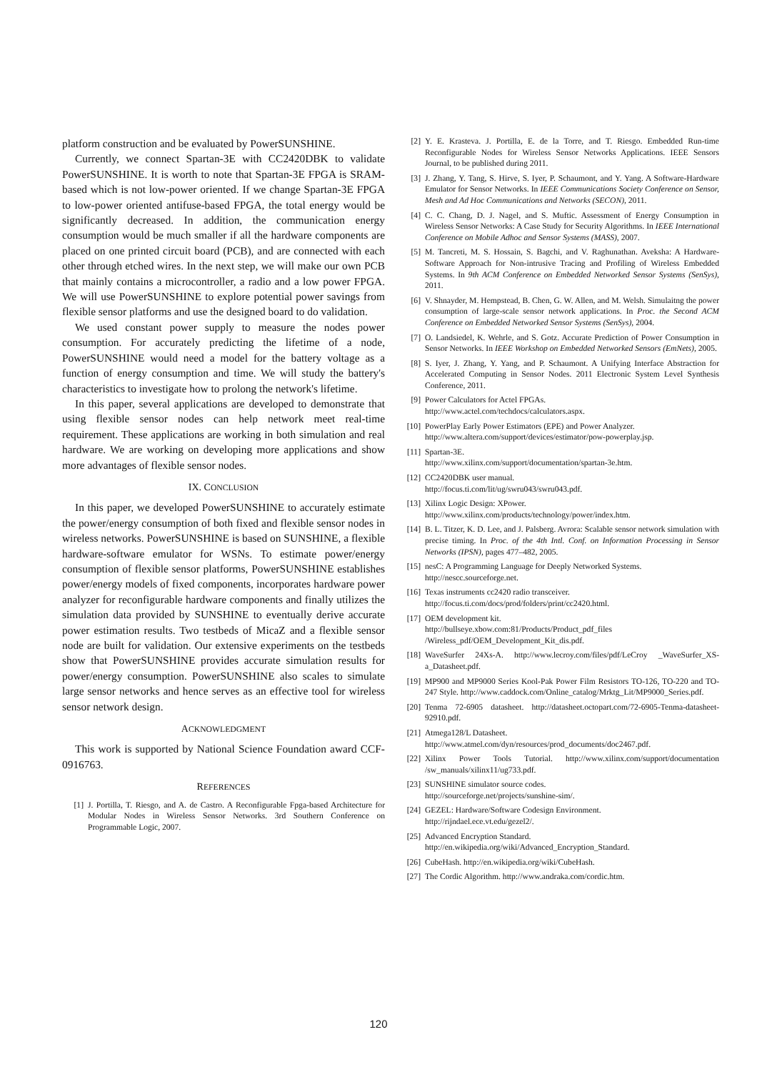platform construction and be evaluated by PowerSUNSHINE.
Currently, we connect Spartan-3E with CC2420DBK to validate PowerSUNSHINE. It is worth to note that Spartan-3E FPGA is SRAM-based which is not low-power oriented. If we change Spartan-3E FPGA to low-power oriented antifuse-based FPGA, the total energy would be significantly decreased. In addition, the communication energy consumption would be much smaller if all the hardware components are placed on one printed circuit board (PCB), and are connected with each other through etched wires. In the next step, we will make our own PCB that mainly contains a microcontroller, a radio and a low power FPGA. We will use PowerSUNSHINE to explore potential power savings from flexible sensor platforms and use the designed board to do validation.
We used constant power supply to measure the nodes power consumption. For accurately predicting the lifetime of a node, PowerSUNSHINE would need a model for the battery voltage as a function of energy consumption and time. We will study the battery's characteristics to investigate how to prolong the network's lifetime.
In this paper, several applications are developed to demonstrate that using flexible sensor nodes can help network meet real-time requirement. These applications are working in both simulation and real hardware. We are working on developing more applications and show more advantages of flexible sensor nodes.
IX. CONCLUSION
In this paper, we developed PowerSUNSHINE to accurately estimate the power/energy consumption of both fixed and flexible sensor nodes in wireless networks. PowerSUNSHINE is based on SUNSHINE, a flexible hardware-software emulator for WSNs. To estimate power/energy consumption of flexible sensor platforms, PowerSUNSHINE establishes power/energy models of fixed components, incorporates hardware power analyzer for reconfigurable hardware components and finally utilizes the simulation data provided by SUNSHINE to eventually derive accurate power estimation results. Two testbeds of MicaZ and a flexible sensor node are built for validation. Our extensive experiments on the testbeds show that PowerSUNSHINE provides accurate simulation results for power/energy consumption. PowerSUNSHINE also scales to simulate large sensor networks and hence serves as an effective tool for wireless sensor network design.
ACKNOWLEDGMENT
This work is supported by National Science Foundation award CCF-0916763.
REFERENCES
[1] J. Portilla, T. Riesgo, and A. de Castro. A Reconfigurable Fpga-based Architecture for Modular Nodes in Wireless Sensor Networks. 3rd Southern Conference on Programmable Logic, 2007.
[2] Y. E. Krasteva. J. Portilla, E. de la Torre, and T. Riesgo. Embedded Run-time Reconfigurable Nodes for Wireless Sensor Networks Applications. IEEE Sensors Journal, to be published during 2011.
[3] J. Zhang, Y. Tang, S. Hirve, S. Iyer, P. Schaumont, and Y. Yang. A Software-Hardware Emulator for Sensor Networks. In IEEE Communications Society Conference on Sensor, Mesh and Ad Hoc Communications and Networks (SECON), 2011.
[4] C. C. Chang, D. J. Nagel, and S. Muftic. Assessment of Energy Consumption in Wireless Sensor Networks: A Case Study for Security Algorithms. In IEEE International Conference on Mobile Adhoc and Sensor Systems (MASS), 2007.
[5] M. Tancreti, M. S. Hossain, S. Bagchi, and V. Raghunathan. Aveksha: A Hardware-Software Approach for Non-intrusive Tracing and Profiling of Wireless Embedded Systems. In 9th ACM Conference on Embedded Networked Sensor Systems (SenSys), 2011.
[6] V. Shnayder, M. Hempstead, B. Chen, G. W. Allen, and M. Welsh. Simulaitng the power consumption of large-scale sensor network applications. In Proc. the Second ACM Conference on Embedded Networked Sensor Systems (SenSys), 2004.
[7] O. Landsiedel, K. Wehrle, and S. Gotz. Accurate Prediction of Power Consumption in Sensor Networks. In IEEE Workshop on Embedded Networked Sensors (EmNets), 2005.
[8] S. Iyer, J. Zhang, Y. Yang, and P. Schaumont. A Unifying Interface Abstraction for Accelerated Computing in Sensor Nodes. 2011 Electronic System Level Synthesis Conference, 2011.
[9] Power Calculators for Actel FPGAs.
http://www.actel.com/techdocs/calculators.aspx.
[10] PowerPlay Early Power Estimators (EPE) and Power Analyzer.
http://www.altera.com/support/devices/estimator/pow-powerplay.jsp.
[11] Spartan-3E.
http://www.xilinx.com/support/documentation/spartan-3e.htm.
[12] CC2420DBK user manual.
http://focus.ti.com/lit/ug/swru043/swru043.pdf.
[13] Xilinx Logic Design: XPower.
http://www.xilinx.com/products/technology/power/index.htm.
[14] B. L. Titzer, K. D. Lee, and J. Palsberg. Avrora: Scalable sensor network simulation with precise timing. In Proc. of the 4th Intl. Conf. on Information Processing in Sensor Networks (IPSN), pages 477–482, 2005.
[15] nesC: A Programming Language for Deeply Networked Systems.
http://nescc.sourceforge.net.
[16] Texas instruments cc2420 radio transceiver.
http://focus.ti.com/docs/prod/folders/print/cc2420.html.
[17] OEM development kit.
http://bullseye.xbow.com:81/Products/Product_pdf_files
/Wireless_pdf/OEM_Development_Kit_dis.pdf.
[18] WaveSurfer 24Xs-A. http://www.lecroy.com/files/pdf/LeCroy _WaveSurfer_XS-a_Datasheet.pdf.
[19] MP900 and MP9000 Series Kool-Pak Power Film Resistors TO-126, TO-220 and TO-247 Style. http://www.caddock.com/Online_catalog/Mrktg_Lit/MP9000_Series.pdf.
[20] Tenma 72-6905 datasheet. http://datasheet.octopart.com/72-6905-Tenma-datasheet-92910.pdf.
[21] Atmega128/L Datasheet.
http://www.atmel.com/dyn/resources/prod_documents/doc2467.pdf.
[22] Xilinx Power Tools Tutorial. http://www.xilinx.com/support/documentation /sw_manuals/xilinx11/ug733.pdf.
[23] SUNSHINE simulator source codes.
http://sourceforge.net/projects/sunshine-sim/.
[24] GEZEL: Hardware/Software Codesign Environment.
http://rijndael.ece.vt.edu/gezel2/.
[25] Advanced Encryption Standard.
http://en.wikipedia.org/wiki/Advanced_Encryption_Standard.
[26] CubeHash. http://en.wikipedia.org/wiki/CubeHash.
[27] The Cordic Algorithm. http://www.andraka.com/cordic.htm.
120